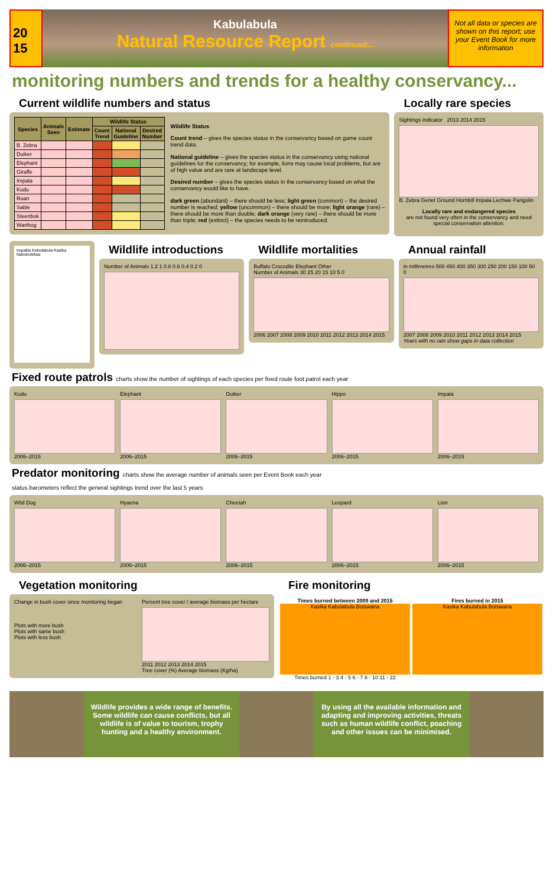20
15
Kabulabula
Natural Resource Report continued...
Not all data or species are shown on this report; use your Event Book for more information
monitoring numbers and trends for a healthy conservancy...
Current wildlife numbers and status
| Species | Animals Seen | Estimate | Wildlife Status | | |
| --- | --- | --- | --- | --- | --- |
| | | | Count Trend | National Guideline | Desired Number |
| B. Zebra | | | | | |
| Duiker | | | | | |
| Elephant | | | | | |
| Giraffe | | | | | |
| Impala | | | | | |
| Kudu | | | | | |
| Roan | | | | | |
| Sable | | | | | |
| Steenbok | | | | | |
| Warthog | | | | | |
Wildlife Status
Count trend – gives the species status in the conservancy based on game count trend data.
National guideline – gives the species status in the conservancy using national guidelines for the conservancy; for example, lions may cause local problems, but are of high value and are rare at landscape level.
Desired number – gives the species status in the conservancy based on what the conservancy would like to have.
dark green (abundant) – there should be less; light green (common) – the desired number is reached; yellow (uncommon) – there should be more; light orange (rare) – there should be more than double; dark orange (very rare) – there should be more than triple; red (extinct) – the species needs to be reintroduced.
Locally rare species
Sightings indicator 2013 2014 2015
B. Zebra Genet Ground Hornbill Impala Lechwe Pangolin
Locally rare and endangered species
are not found very often in the conservancy and need special conservation attention.
Impalila Kabulabula Kasika Nakobolelwa
Wildlife introductions
Number of Animals 1.2 1 0.8 0.6 0.4 0.2 0
Wildlife mortalities
Buffalo Crocodile Elephant Other
Number of Animals 30 25 20 15 10 5 0
2006 2007 2008 2009 2010 2011 2012 2013 2014 2015
Annual rainfall
in millimetres 500 450 400 350 300 250 200 150 100 50 0
2007 2008 2009 2010 2011 2012 2013 2014 2015
Years with no rain show gaps in data collection
Fixed route patrols charts show the number of sightings of each species per fixed route foot patrol each year
Kudu
2006–2015
Elephant
2006–2015
Duiker
2006–2015
Hippo
2006–2015
Impala
2006–2015
Predator monitoring charts show the average number of animals seen per Event Book each year
status barometers reflect the general sightings trend over the last 5 years
Wild Dog
2006–2015
Hyaena
2006–2015
Cheetah
2006–2015
Leopard
2006–2015
Lion
2006–2015
Vegetation monitoring
Change in bush cover since monitoring began
Plots with more bush
Plots with same bush
Plots with less bush
Percent tree cover / average biomass per hectare
2011 2012 2013 2014 2015
Tree cover (%) Average biomass (Kg/ha)
Fire monitoring
Times burned between 2009 and 2015
Kasika Kabulabula Botswana
Times burned 1 - 3 4 - 5 6 - 7 8 - 10 11 - 22
Fires burned in 2015
Kasika Kabulabula Botswana
Wildlife provides a wide range of benefits. Some wildlife can cause conflicts, but all wildlife is of value to tourism, trophy hunting and a healthy environment.
By using all the available information and adapting and improving activities, threats such as human wildlife conflict, poaching and other issues can be minimised.